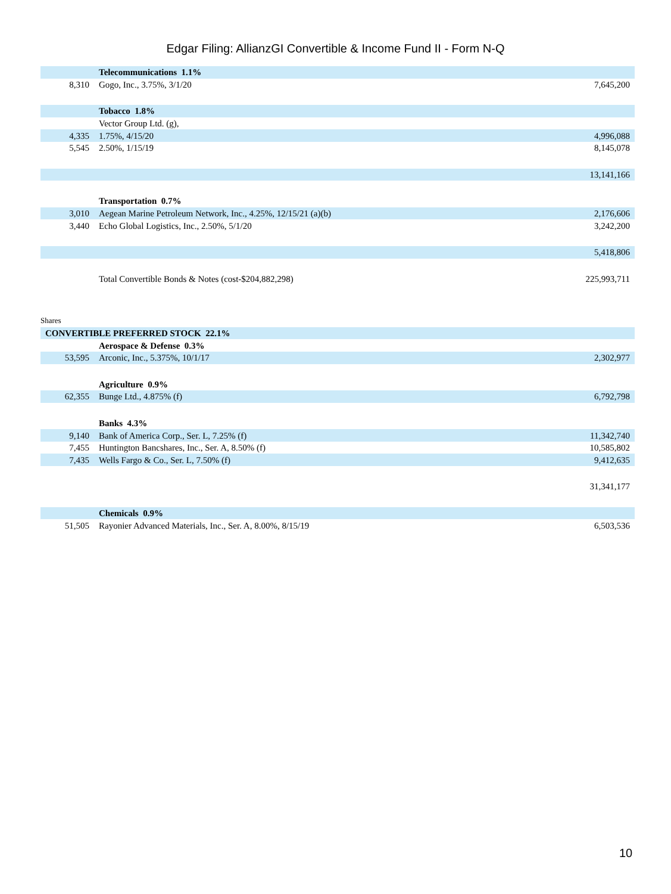Edgar Filing: AllianzGI Convertible & Income Fund II - Form N-Q
| | Telecommunications 1.1% | |
| 8,310 | Gogo, Inc., 3.75%, 3/1/20 | 7,645,200 |
| | Tobacco 1.8% | |
| | Vector Group Ltd. (g), | |
| 4,335 | 1.75%, 4/15/20 | 4,996,088 |
| 5,545 | 2.50%, 1/15/19 | 8,145,078 |
| | | 13,141,166 |
| | Transportation 0.7% | |
| 3,010 | Aegean Marine Petroleum Network, Inc., 4.25%, 12/15/21 (a)(b) | 2,176,606 |
| 3,440 | Echo Global Logistics, Inc., 2.50%, 5/1/20 | 3,242,200 |
| | | 5,418,806 |
| | Total Convertible Bonds & Notes (cost-$204,882,298) | 225,993,711 |
| Shares | | |
| CONVERTIBLE PREFERRED STOCK 22.1% | | |
| | Aerospace & Defense 0.3% | |
| 53,595 | Arconic, Inc., 5.375%, 10/1/17 | 2,302,977 |
| | Agriculture 0.9% | |
| 62,355 | Bunge Ltd., 4.875% (f) | 6,792,798 |
| | Banks 4.3% | |
| 9,140 | Bank of America Corp., Ser. L, 7.25% (f) | 11,342,740 |
| 7,455 | Huntington Bancshares, Inc., Ser. A, 8.50% (f) | 10,585,802 |
| 7,435 | Wells Fargo & Co., Ser. L, 7.50% (f) | 9,412,635 |
| | | 31,341,177 |
| | Chemicals 0.9% | |
| 51,505 | Rayonier Advanced Materials, Inc., Ser. A, 8.00%, 8/15/19 | 6,503,536 |
10